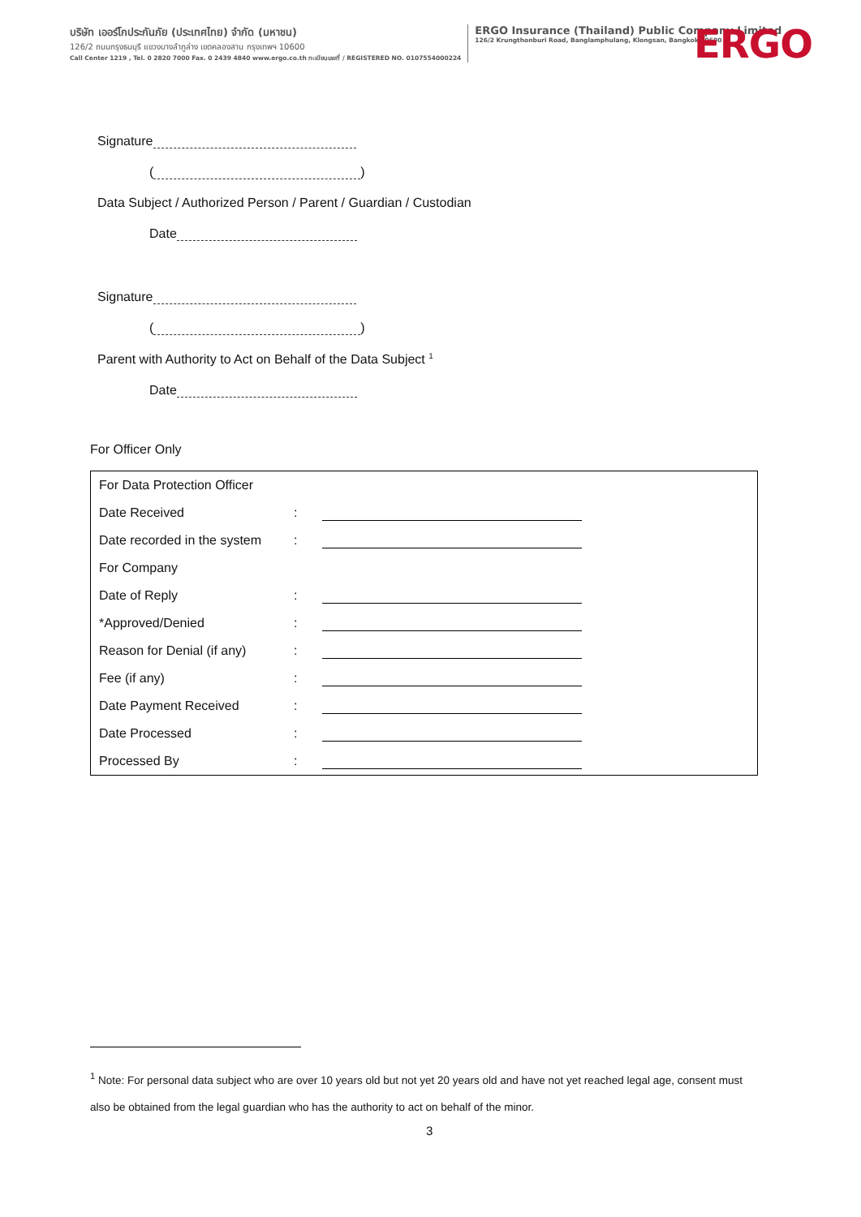บริษัท เออร์โกประกันภัย (ประเทศไทย) จำกัด (มหาชน)
126/2 ถนนกรุงธนบุรี แขวงบางลำภูล่าง เขตคลองสาน กรุงเทพฯ 10600
Call Center 1219 , Tel. 0 2820 7000 Fax. 0 2439 4840 www.ergo.co.th ทะเบียนเลขที่ / REGISTERED NO. 0107554000224
ERGO Insurance (Thailand) Public Company Limited
126/2 Krungthonburi Road, Banglamphulang, Klongsan, Bangkok 10600
ERGO
Signature
( )
Data Subject / Authorized Person / Parent / Guardian / Custodian
Date
Signature
( )
Parent with Authority to Act on Behalf of the Data Subject <sup>1</sup>
Date
For Officer Only
| For Data Protection Officer | | |
| Date Received | : | |
| Date recorded in the system | : | |
| For Company | | |
| Date of Reply | : | |
| *Approved/Denied | : | |
| Reason for Denial (if any) | : | |
| Fee (if any) | : | |
| Date Payment Received | : | |
| Date Processed | : | |
| Processed By | : | |
<sup>1</sup> Note: For personal data subject who are over 10 years old but not yet 20 years old and have not yet reached legal age, consent must also be obtained from the legal guardian who has the authority to act on behalf of the minor.
3